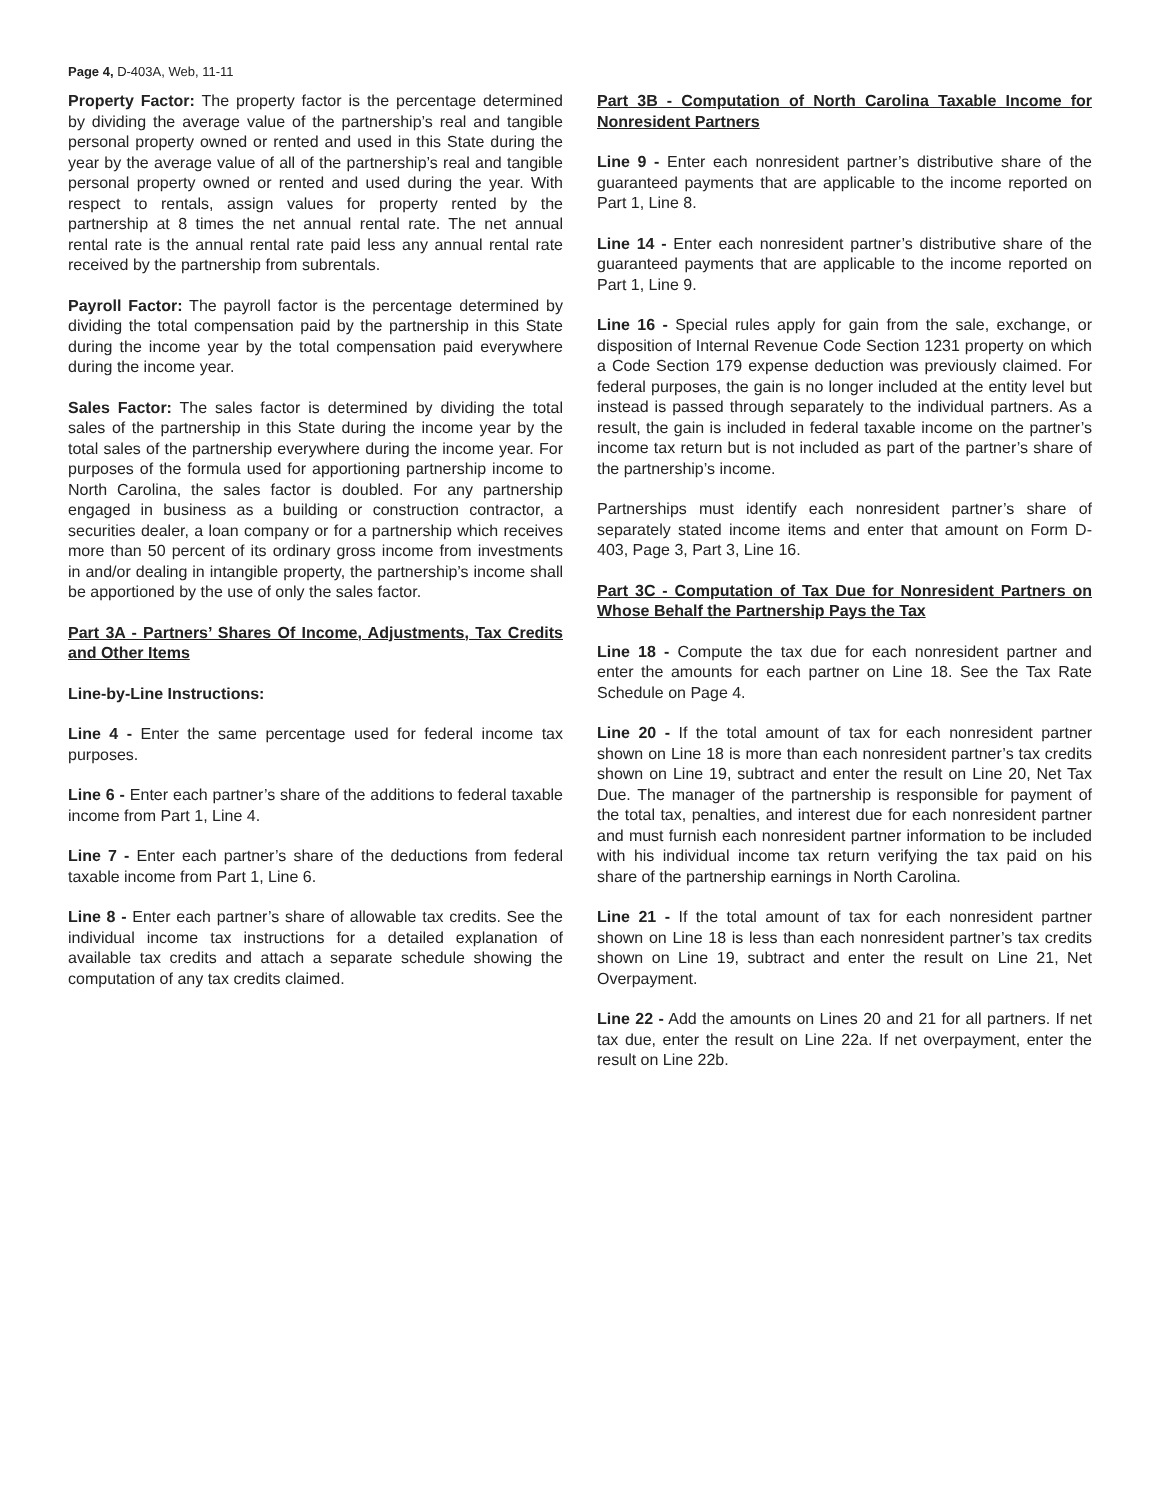Page 4, D-403A, Web, 11-11
Property Factor: The property factor is the percentage determined by dividing the average value of the partnership’s real and tangible personal property owned or rented and used in this State during the year by the average value of all of the partnership’s real and tangible personal property owned or rented and used during the year. With respect to rentals, assign values for property rented by the partnership at 8 times the net annual rental rate. The net annual rental rate is the annual rental rate paid less any annual rental rate received by the partnership from subrentals.
Payroll Factor: The payroll factor is the percentage determined by dividing the total compensation paid by the partnership in this State during the income year by the total compensation paid everywhere during the income year.
Sales Factor: The sales factor is determined by dividing the total sales of the partnership in this State during the income year by the total sales of the partnership everywhere during the income year. For purposes of the formula used for apportioning partnership income to North Carolina, the sales factor is doubled. For any partnership engaged in business as a building or construction contractor, a securities dealer, a loan company or for a partnership which receives more than 50 percent of its ordinary gross income from investments in and/or dealing in intangible property, the partnership’s income shall be apportioned by the use of only the sales factor.
Part 3A - Partners’ Shares Of Income, Adjustments, Tax Credits and Other Items
Line-by-Line Instructions:
Line 4 - Enter the same percentage used for federal income tax purposes.
Line 6 - Enter each partner’s share of the additions to federal taxable income from Part 1, Line 4.
Line 7 - Enter each partner’s share of the deductions from federal taxable income from Part 1, Line 6.
Line 8 - Enter each partner’s share of allowable tax credits. See the individual income tax instructions for a detailed explanation of available tax credits and attach a separate schedule showing the computation of any tax credits claimed.
Part 3B - Computation of North Carolina Taxable Income for Nonresident Partners
Line 9 - Enter each nonresident partner’s distributive share of the guaranteed payments that are applicable to the income reported on Part 1, Line 8.
Line 14 - Enter each nonresident partner’s distributive share of the guaranteed payments that are applicable to the income reported on Part 1, Line 9.
Line 16 - Special rules apply for gain from the sale, exchange, or disposition of Internal Revenue Code Section 1231 property on which a Code Section 179 expense deduction was previously claimed. For federal purposes, the gain is no longer included at the entity level but instead is passed through separately to the individual partners. As a result, the gain is included in federal taxable income on the partner’s income tax return but is not included as part of the partner’s share of the partnership’s income.
Partnerships must identify each nonresident partner’s share of separately stated income items and enter that amount on Form D-403, Page 3, Part 3, Line 16.
Part 3C - Computation of Tax Due for Nonresident Partners on Whose Behalf the Partnership Pays the Tax
Line 18 - Compute the tax due for each nonresident partner and enter the amounts for each partner on Line 18. See the Tax Rate Schedule on Page 4.
Line 20 - If the total amount of tax for each nonresident partner shown on Line 18 is more than each nonresident partner’s tax credits shown on Line 19, subtract and enter the result on Line 20, Net Tax Due. The manager of the partnership is responsible for payment of the total tax, penalties, and interest due for each nonresident partner and must furnish each nonresident partner information to be included with his individual income tax return verifying the tax paid on his share of the partnership earnings in North Carolina.
Line 21 - If the total amount of tax for each nonresident partner shown on Line 18 is less than each nonresident partner’s tax credits shown on Line 19, subtract and enter the result on Line 21, Net Overpayment.
Line 22 - Add the amounts on Lines 20 and 21 for all partners. If net tax due, enter the result on Line 22a. If net overpayment, enter the result on Line 22b.